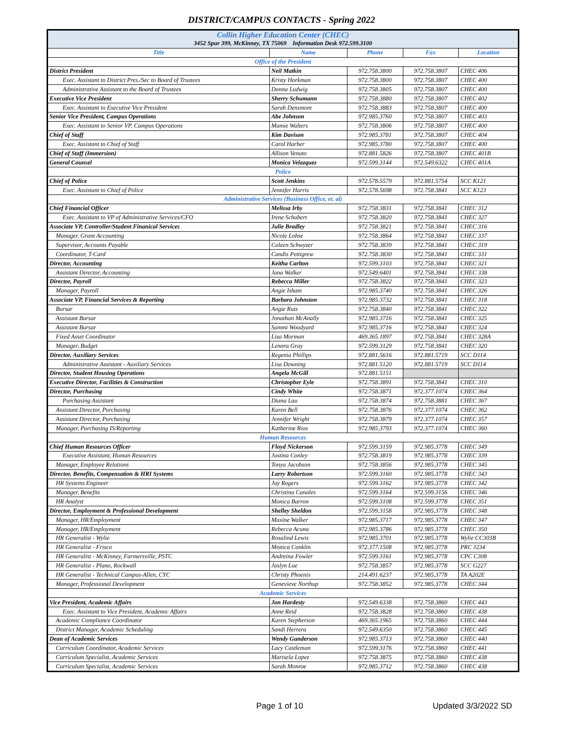DISTRICT/CAMPUS CONTACTS - Spring 2022
| Collin Higher Education Center (CHEC) | | | | |
| 3452 Spur 399, McKinney, TX 75069 Information Desk 972.599.3100 | | | | |
| Title | Name | Phone | Fax | Location |
| Office of the President | | | | |
| District President | Neil Matkin | 972.758.3800 | 972.758.3807 | CHEC 406 |
| Exec. Assistant to District Pres./Sec to Board of Trustees | Kristy Horkman | 972.758.3800 | 972.758.3807 | CHEC 400 |
| Administrative Assistant to the Board of Trustees | Donna Ludwig | 972.758.3805 | 972.758.3807 | CHEC 400 |
| Executive Vice President | Sherry Schumann | 972.758.3880 | 972.758.3807 | CHEC 402 |
| Exec. Assistant to Executive Vice President | Sarah Densmore | 972.758.3883 | 972.758.3807 | CHEC 400 |
| Senior Vice President, Campus Operations | Abe Johnson | 972.985.3760 | 972.758.3807 | CHEC 403 |
| Exec. Assistant to Senior VP, Campus Operations | Mamie Walters | 972.758.3806 | 972.758.3807 | CHEC 400 |
| Chief of Staff | Kim Davison | 972.985.3781 | 972.758.3807 | CHEC 404 |
| Exec. Assistant to Chief of Staff | Carol Harber | 972.985.3780 | 972.758.3807 | CHEC 400 |
| Chief of Staff (Immersion) | Allison Venuto | 972.881.5826 | 972.758.3807 | CHEC 401B |
| General Counsel | Monica Velazquez | 972.599.3144 | 972.549.6322 | CHEC 401A |
| Police | | | | |
| Chief of Police | Scott Jenkins | 972.578.5579 | 972.881.5754 | SCC K121 |
| Exec. Assistant to Chief of Police | Jennifer Harris | 972.578.5698 | 972.758.3841 | SCC K123 |
| Administrative Services (Business Office, et. al) | | | | |
| Chief Financial Officer | Melissa Irby | 972.758.3831 | 972.758.3841 | CHEC 312 |
| Exec. Assistant to VP of Administrative Services/CFO | Irene Schubert | 972.758.3820 | 972.758.3841 | CHEC 327 |
| Associate VP, Controller/Student Finanical Services | Julie Bradley | 972.758.3821 | 972.758.3841 | CHEC 316 |
| Manager, Grant Accounting | Nicole Lohse | 972.758.3864 | 972.758.3841 | CHEC 337 |
| Supervisor, Accounts Payable | Coleen Schwyzer | 972.758.3839 | 972.758.3841 | CHEC 319 |
| Coordinator, T-Card | Candis Pettigrew | 972.758.3830 | 972.758.3841 | CHEC 331 |
| Director, Accounting | Keitha Carlton | 972.599.3103 | 972.758.3841 | CHEC 321 |
| Assistant Director, Accounting | Jana Walker | 972.549.6401 | 972.758.3841 | CHEC 338 |
| Director, Payroll | Rebecca Miller | 972.758.3822 | 972.758.3841 | CHEC 323 |
| Manager, Payroll | Angie Isham | 972.985.3740 | 972.758.3841 | CHEC 326 |
| Associate VP, Financial Services & Reporting | Barbara Johnston | 972.985.3732 | 972.758.3841 | CHEC 318 |
| Bursar | Angie Rutz | 972.758.3840 | 972.758.3841 | CHEC 322 |
| Assistant Bursar | Jonathan McAnally | 972.985.3716 | 972.758.3841 | CHEC 325 |
| Assistant Bursar | Sammi Woodyard | 972.985.3716 | 972.758.3841 | CHEC 324 |
| Fixed Asset Coordinator | Lisa Morman | 469.365.1897 | 972.758.3841 | CHEC 328A |
| Manager, Budget | Lenora Gray | 972.599.3129 | 972.758.3841 | CHEC 320 |
| Director, Auxiliary Services | Regenia Phillips | 972.881.5616 | 972.881.5719 | SCC D114 |
| Administrative Assistant - Auxiliary Services | Lisa Downing | 972.881.5120 | 972.881.5719 | SCC D114 |
| Director, Student Housing Operations | Angela McGill | 972.881.5151 | | |
| Executive Director, Facilities & Construction | Christopher Eyle | 972.758.3891 | 972.758.3841 | CHEC 310 |
| Director, Purchasing | Cindy White | 972.758.3871 | 972.377.1074 | CHEC 364 |
| Purchasing Assistant | Diana Lau | 972.758.3874 | 972.758.3881 | CHEC 367 |
| Assistant Director, Purchasing | Karen Bell | 972.758.3876 | 972.377.1074 | CHEC 362 |
| Assistant Director, Purchasing | Jennifer Wright | 972.758.3879 | 972.377.1074 | CHEC 357 |
| Manager, Purchasing IS/Reporting | Katherine Rios | 972.985.3793 | 972.377.1074 | CHEC 360 |
| Human Resources | | | | |
| Chief Human Resources Officer | Floyd Nickerson | 972.599.3159 | 972.985.3778 | CHEC 349 |
| Executive Assistant, Human Resources | Justina Conley | 972.758.3819 | 972.985.3778 | CHEC 339 |
| Manager, Employee Relations | Tonya Jacobson | 972.758.3856 | 972.985.3778 | CHEC 345 |
| Director, Benefits, Compensation & HRI Systems | Larry Robertson | 972.599.3160 | 972.985.3778 | CHEC 343 |
| HR Systems Engineer | Jay Rogers | 972.599.3162 | 972.985.3778 | CHEC 342 |
| Manager, Benefits | Christina Canales | 972.599.3164 | 972.599.3156 | CHEC 346 |
| HR Analyst | Monica Barron | 972.599.3108 | 972.599.3778 | CHEC 351 |
| Director, Employment & Professional Development | Shelley Sheldon | 972.599.3158 | 972.985.3778 | CHEC 348 |
| Manager, HR/Employment | Maxine Walker | 972.985.3717 | 972.985.3778 | CHEC 347 |
| Manager, HR/Employment | Rebecca Acuna | 972.985.3786 | 972.985.3778 | CHEC 350 |
| HR Generalist - Wylie | Rosalind Lewis | 972.985.3701 | 972.985.3778 | Wylie CC303B |
| HR Generalist - Frisco | Monica Conklin | 972.377.1508 | 972.985.3778 | PRC J234 |
| HR Generalist - McKinney, Farmersville, PSTC | Andreina Fowler | 972.599.3161 | 972.985.3778 | CPC C308 |
| HR Generalist - Plano, Rockwall | Jaslyn Lue | 972.758.3857 | 972.985.3778 | SCC G227 |
| HR Generalist - Technical Campus-Allen, CYC | Christy Phoenix | 214.491.6237 | 972.985.3778 | TA A202E |
| Manager, Professional Development | Genevieve Northup | 972.758.3852 | 972.985.3778 | CHEC 344 |
| Academic Services | | | | |
| Vice President, Academic Affairs | Jon Hardesty | 972.549.6338 | 972.758.3860 | CHEC 443 |
| Exec. Assistant to Vice President, Academic Affairs | Anne Reid | 972.758.3828 | 972.758.3860 | CHEC 438 |
| Academic Compliance Coordinator | Karen Stepherson | 469.365.1965 | 972.758.3860 | CHEC 444 |
| District Manager, Academic Scheduling | Sandi Herrera | 972.549.6350 | 972.758.3860 | CHEC 445 |
| Dean of Academic Services | Wendy Gunderson | 972.985.3713 | 972.758.3860 | CHEC 440 |
| Curriculum Coordinator, Academic Services | Lacy Castleman | 972.599.3176 | 972.758.3860 | CHEC 441 |
| Curriculum Specialist, Academic Services | Marisela Lopez | 972.758.3875 | 972.758.3860 | CHEC 438 |
| Curriculum Specialist, Academic Services | Sarah Monroe | 972.985.3712 | 972.758.3860 | CHEC 438 |
Page 1 of 10 Updated 3/3/2022 SD